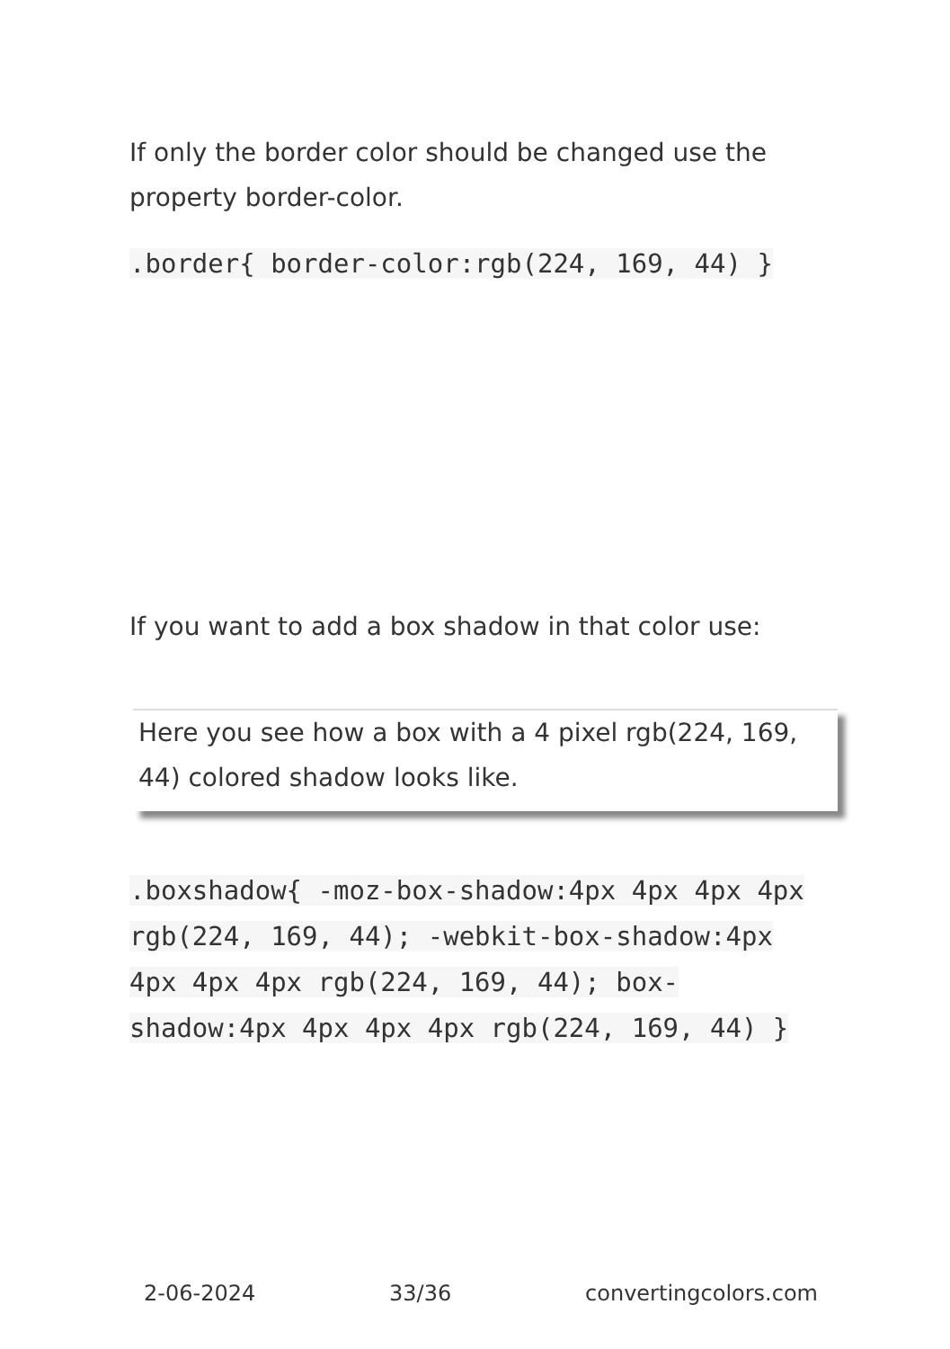If only the border color should be changed use the property border-color.
.border{ border-color:rgb(224, 169, 44) }
If you want to add a box shadow in that color use:
Here you see how a box with a 4 pixel rgb(224, 169, 44) colored shadow looks like.
.boxshadow{ -moz-box-shadow:4px 4px 4px 4px rgb(224, 169, 44); -webkit-box-shadow:4px 4px 4px 4px rgb(224, 169, 44); box-shadow:4px 4px 4px 4px rgb(224, 169, 44) }
2-06-2024 33/36 convertingcolors.com